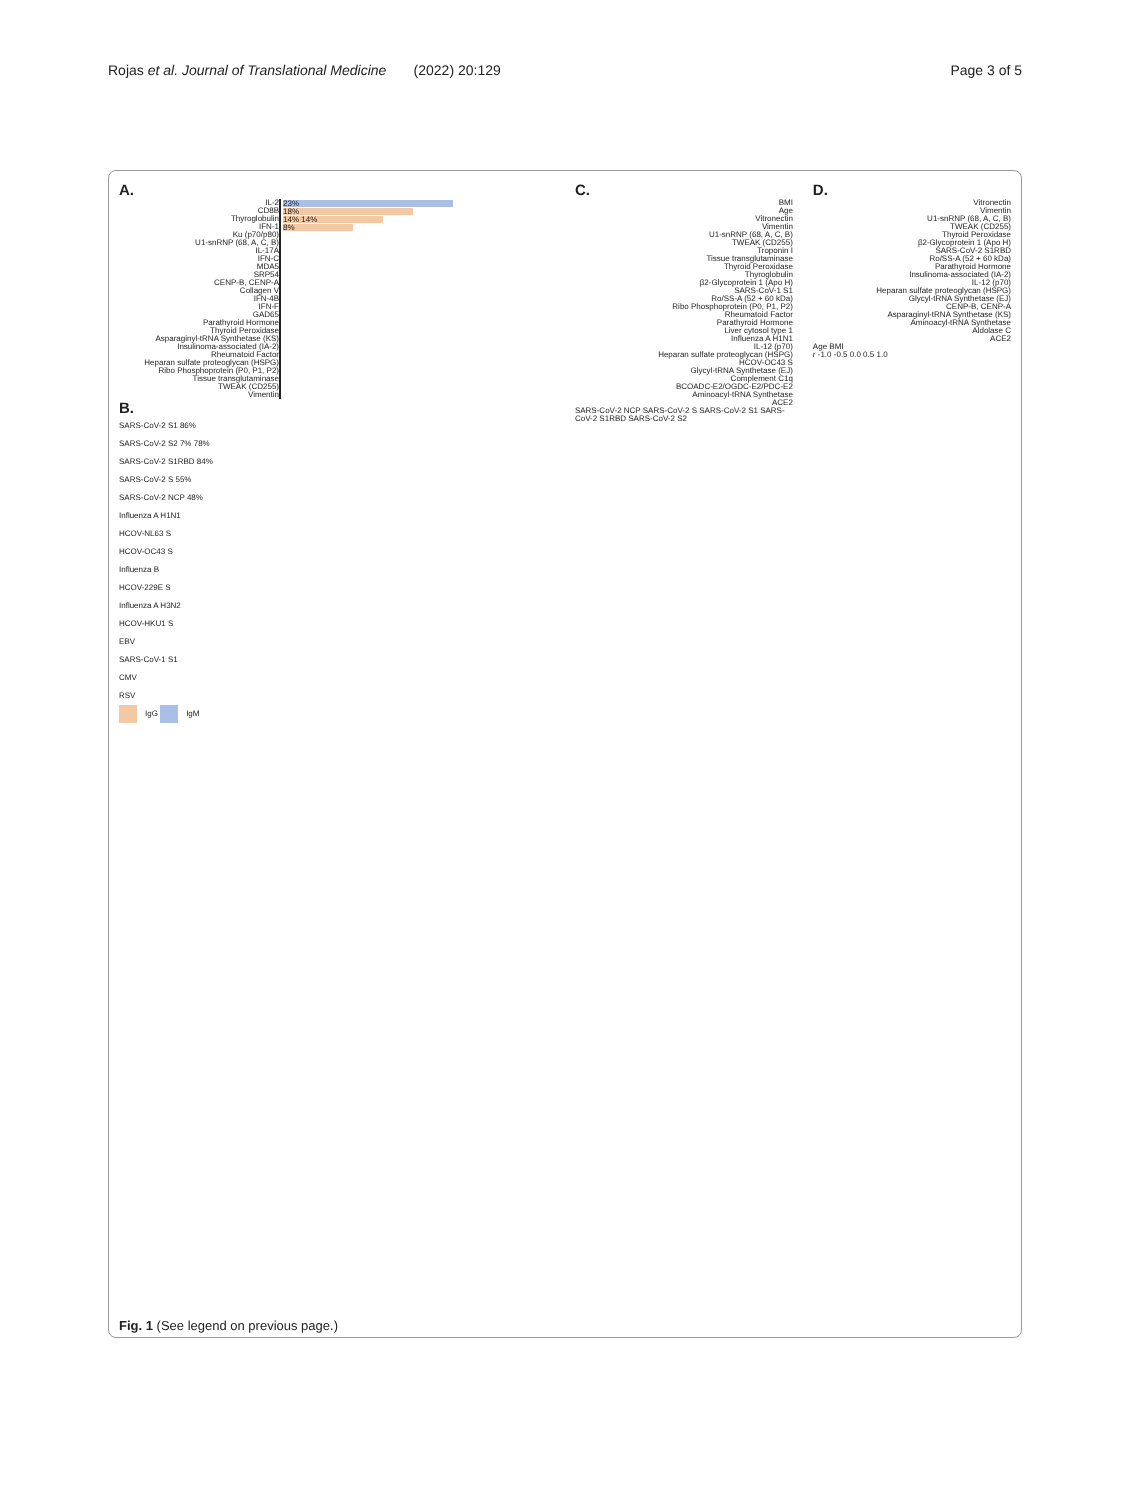Rojas et al. Journal of Translational Medicine (2022) 20:129
Page 3 of 5
A.
IL-2
CD8B
Thyroglobulin
IFN-1
Ku (p70/p80)
U1-snRNP (68, A, C, B)
IL-17A
IFN-C
MDA5
SRP54
CENP-B, CENP-A
Collagen V
IFN-4B
IFN-F
GAD65
Parathyroid Hormone
Thyroid Peroxidase
Asparaginyl-tRNA Synthetase (KS)
Insulinoma-associated (IA-2)
Rheumatoid Factor
Heparan sulfate proteoglycan (HSPG)
Ribo Phosphoprotein (P0, P1, P2)
Tissue transglutaminase
TWEAK (CD255)
Vimentin
23%
18%
14% 14%
8%
B.
SARS-CoV-2 S1 86%
SARS-CoV-2 S2 7% 78%
SARS-CoV-2 S1RBD 84%
SARS-CoV-2 S 55%
SARS-CoV-2 NCP 48%
Influenza A H1N1
HCOV-NL63 S
HCOV-OC43 S
Influenza B
HCOV-229E S
Influenza A H3N2
HCOV-HKU1 S
EBV
SARS-CoV-1 S1
CMV
RSV
IgG IgM
C.
BMI
Age
Vitronectin
Vimentin
U1-snRNP (68, A, C, B)
TWEAK (CD255)
Troponin I
Tissue transglutaminase
Thyroid Peroxidase
Thyroglobulin
β2-Glycoprotein 1 (Apo H)
SARS-CoV-1 S1
Ro/SS-A (52 + 60 kDa)
Ribo Phosphoprotein (P0, P1, P2)
Rheumatoid Factor
Parathyroid Hormone
Liver cytosol type 1
Influenza A H1N1
IL-12 (p70)
Heparan sulfate proteoglycan (HSPG)
HCOV-OC43 S
Glycyl-tRNA Synthetase (EJ)
Complement C1q
BCOADC-E2/OGDC-E2/PDC-E2
Aminoacyl-tRNA Synthetase
ACE2
SARS-CoV-2 NCP SARS-CoV-2 S SARS-CoV-2 S1 SARS-CoV-2 S1RBD SARS-CoV-2 S2
D.
Vitronectin
Vimentin
U1-snRNP (68, A, C, B)
TWEAK (CD255)
Thyroid Peroxidase
β2-Glycoprotein 1 (Apo H)
SARS-CoV-2 S1RBD
Ro/SS-A (52 + 60 kDa)
Parathyroid Hormone
Insulinoma-associated (IA-2)
IL-12 (p70)
Heparan sulfate proteoglycan (HSPG)
Glycyl-tRNA Synthetase (EJ)
CENP-B, CENP-A
Asparaginyl-tRNA Synthetase (KS)
Aminoacyl-tRNA Synthetase
Aldolase C
ACE2
Age BMI
r -1.0 -0.5 0.0 0.5 1.0
Fig. 1 (See legend on previous page.)